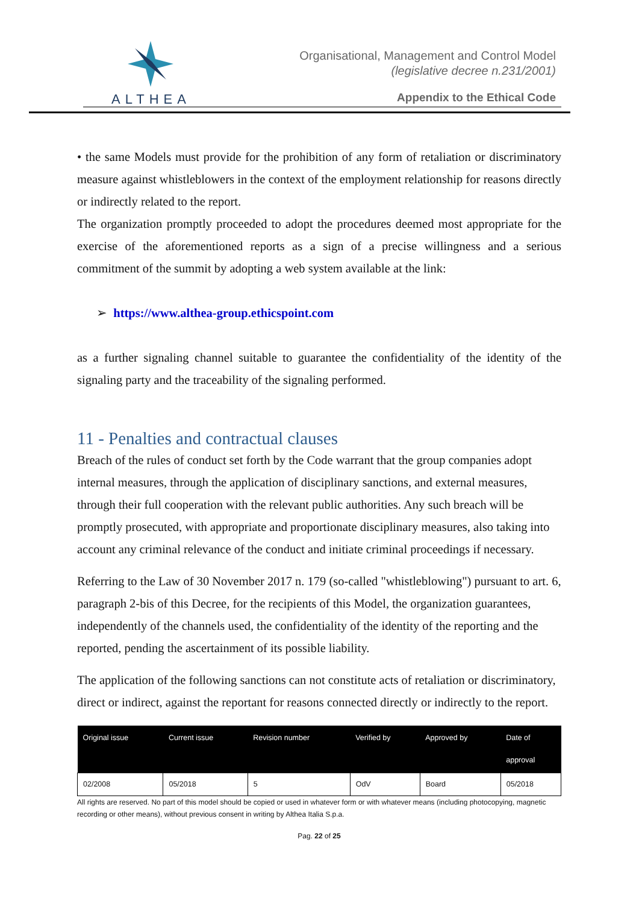ALTHEA
Organisational, Management and Control Model
(legislative decree n.231/2001)
Appendix to the Ethical Code
• the same Models must provide for the prohibition of any form of retaliation or discriminatory measure against whistleblowers in the context of the employment relationship for reasons directly or indirectly related to the report.
The organization promptly proceeded to adopt the procedures deemed most appropriate for the exercise of the aforementioned reports as a sign of a precise willingness and a serious commitment of the summit by adopting a web system available at the link:
➢ https://www.althea-group.ethicspoint.com
as a further signaling channel suitable to guarantee the confidentiality of the identity of the signaling party and the traceability of the signaling performed.
11 - Penalties and contractual clauses
Breach of the rules of conduct set forth by the Code warrant that the group companies adopt internal measures, through the application of disciplinary sanctions, and external measures, through their full cooperation with the relevant public authorities. Any such breach will be promptly prosecuted, with appropriate and proportionate disciplinary measures, also taking into account any criminal relevance of the conduct and initiate criminal proceedings if necessary.
Referring to the Law of 30 November 2017 n. 179 (so-called "whistleblowing") pursuant to art. 6, paragraph 2-bis of this Decree, for the recipients of this Model, the organization guarantees, independently of the channels used, the confidentiality of the identity of the reporting and the reported, pending the ascertainment of its possible liability.
The application of the following sanctions can not constitute acts of retaliation or discriminatory, direct or indirect, against the reportant for reasons connected directly or indirectly to the report.
| Original issue | Current issue | Revision number | Verified by | Approved by | Date of approval |
| --- | --- | --- | --- | --- | --- |
| 02/2008 | 05/2018 | 5 | OdV | Board | 05/2018 |
All rights are reserved. No part of this model should be copied or used in whatever form or with whatever means (including photocopying, magnetic recording or other means), without previous consent in writing by Althea Italia S.p.a.
Pag. 22 of 25